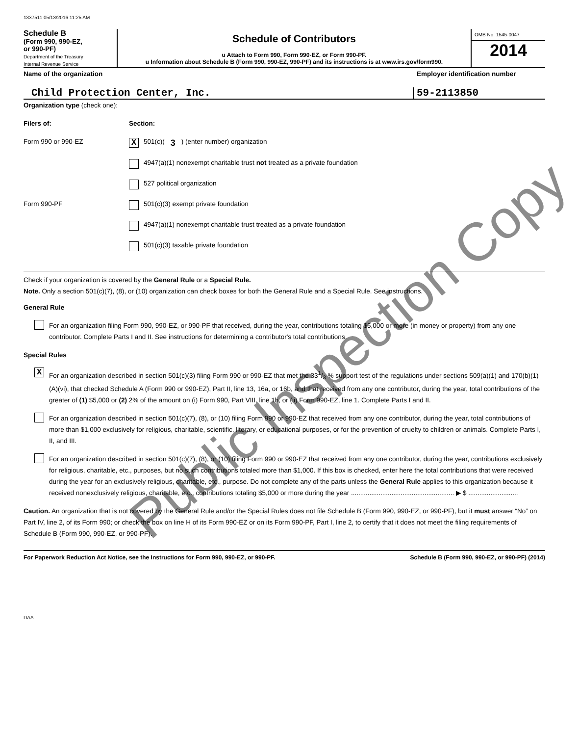1337511 05/13/2016 11:25 AM
Schedule B
(Form 990, 990-EZ,
or 990-PF)
Department of the Treasury
Internal Revenue Service
Schedule of Contributors
u Attach to Form 990, Form 990-EZ, or Form 990-PF.
u Information about Schedule B (Form 990, 990-EZ, 990-PF) and its instructions is at www.irs.gov/form990.
OMB No. 1545-0047
2014
Name of the organization Employer identification number
Child Protection Center, Inc. 59-2113850
Organization type (check one):
Filers of: Section:
Form 990 or 990-EZ
X 501(c)( 3 ) (enter number) organization
4947(a)(1) nonexempt charitable trust not treated as a private foundation
527 political organization
Form 990-PF
501(c)(3) exempt private foundation
4947(a)(1) nonexempt charitable trust treated as a private foundation
501(c)(3) taxable private foundation
Check if your organization is covered by the General Rule or a Special Rule.
Note. Only a section 501(c)(7), (8), or (10) organization can check boxes for both the General Rule and a Special Rule. See instructions.
General Rule
For an organization filing Form 990, 990-EZ, or 990-PF that received, during the year, contributions totaling $5,000 or more (in money or property) from any one contributor. Complete Parts I and II. See instructions for determining a contributor's total contributions.
Special Rules
X
For an organization described in section 501(c)(3) filing Form 990 or 990-EZ that met the 331/3 % support test of the regulations under sections 509(a)(1) and 170(b)(1)(A)(vi), that checked Schedule A (Form 990 or 990-EZ), Part II, line 13, 16a, or 16b, and that received from any one contributor, during the year, total contributions of the greater of (1) $5,000 or (2) 2% of the amount on (i) Form 990, Part VIII, line 1h, or (ii) Form 990-EZ, line 1. Complete Parts I and II.
For an organization described in section 501(c)(7), (8), or (10) filing Form 990 or 990-EZ that received from any one contributor, during the year, total contributions of more than $1,000 exclusively for religious, charitable, scientific, literary, or educational purposes, or for the prevention of cruelty to children or animals. Complete Parts I, II, and III.
For an organization described in section 501(c)(7), (8), or (10) filing Form 990 or 990-EZ that received from any one contributor, during the year, contributions exclusively for religious, charitable, etc., purposes, but no such contributions totaled more than $1,000. If this box is checked, enter here the total contributions that were received during the year for an exclusively religious, charitable, etc., purpose. Do not complete any of the parts unless the General Rule applies to this organization because it received nonexclusively religious, charitable, etc., contributions totaling $5,000 or more during the year ........................................................ ▶ $ ...........................
Caution. An organization that is not covered by the General Rule and/or the Special Rules does not file Schedule B (Form 990, 990-EZ, or 990-PF), but it must answer “No” on Part IV, line 2, of its Form 990; or check the box on line H of its Form 990-EZ or on its Form 990-PF, Part I, line 2, to certify that it does not meet the filing requirements of Schedule B (Form 990, 990-EZ, or 990-PF).
For Paperwork Reduction Act Notice, see the Instructions for Form 990, 990-EZ, or 990-PF. Schedule B (Form 990, 990-EZ, or 990-PF) (2014)
DAA
Public Inspection Copy